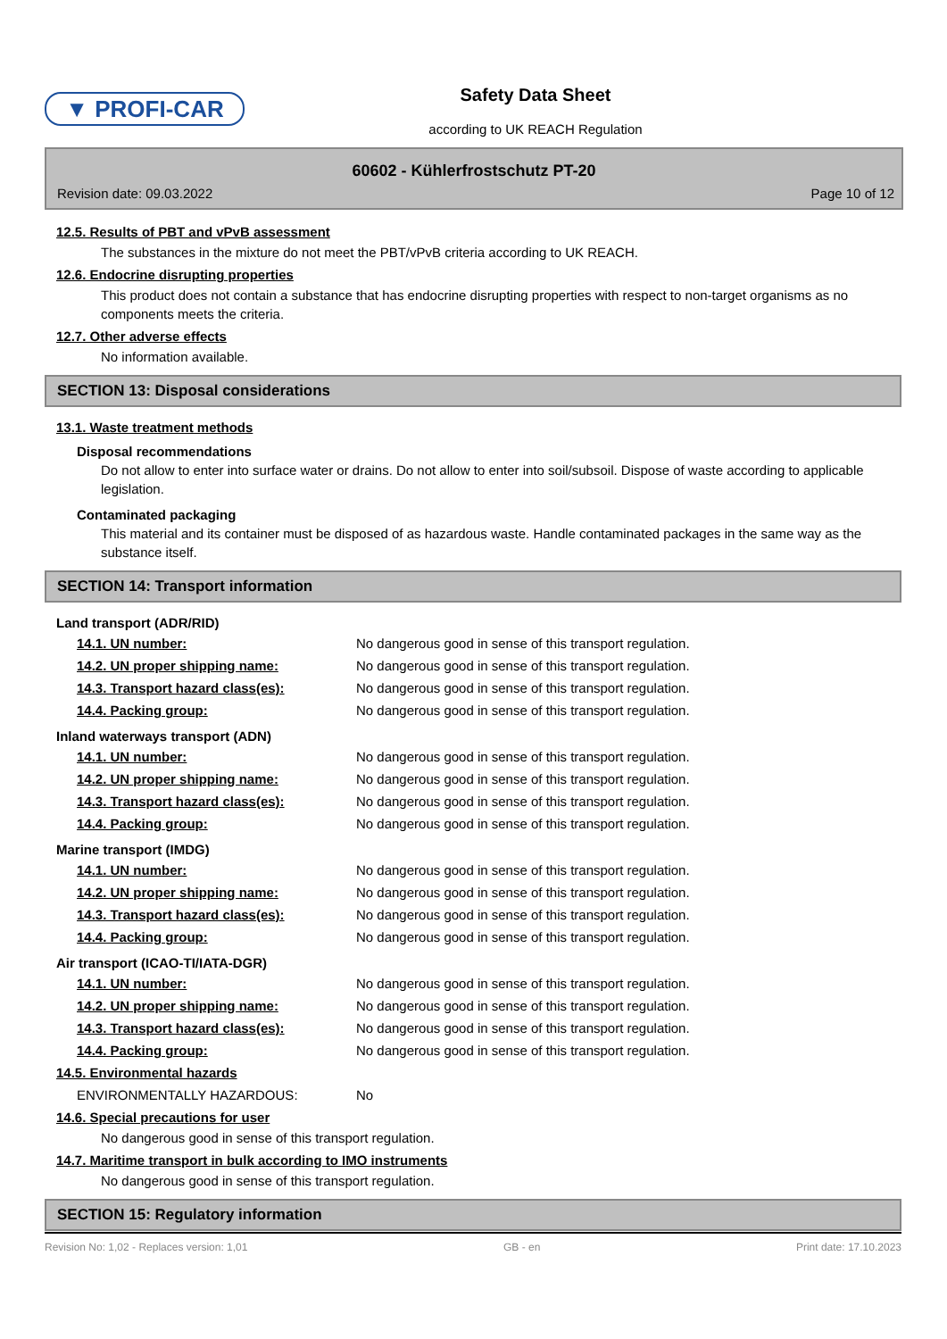▼ PROFI-CAR
Safety Data Sheet
according to UK REACH Regulation
60602 - Kühlerfrostschutz PT-20
Revision date: 09.03.2022 Page 10 of 12
12.5. Results of PBT and vPvB assessment
The substances in the mixture do not meet the PBT/vPvB criteria according to UK REACH.
12.6. Endocrine disrupting properties
This product does not contain a substance that has endocrine disrupting properties with respect to non-target organisms as no components meets the criteria.
12.7. Other adverse effects
No information available.
SECTION 13: Disposal considerations
13.1. Waste treatment methods
Disposal recommendations
Do not allow to enter into surface water or drains. Do not allow to enter into soil/subsoil. Dispose of waste according to applicable legislation.
Contaminated packaging
This material and its container must be disposed of as hazardous waste. Handle contaminated packages in the same way as the substance itself.
SECTION 14: Transport information
Land transport (ADR/RID)
| 14.1. UN number: | No dangerous good in sense of this transport regulation. |
| 14.2. UN proper shipping name: | No dangerous good in sense of this transport regulation. |
| 14.3. Transport hazard class(es): | No dangerous good in sense of this transport regulation. |
| 14.4. Packing group: | No dangerous good in sense of this transport regulation. |
Inland waterways transport (ADN)
| 14.1. UN number: | No dangerous good in sense of this transport regulation. |
| 14.2. UN proper shipping name: | No dangerous good in sense of this transport regulation. |
| 14.3. Transport hazard class(es): | No dangerous good in sense of this transport regulation. |
| 14.4. Packing group: | No dangerous good in sense of this transport regulation. |
Marine transport (IMDG)
| 14.1. UN number: | No dangerous good in sense of this transport regulation. |
| 14.2. UN proper shipping name: | No dangerous good in sense of this transport regulation. |
| 14.3. Transport hazard class(es): | No dangerous good in sense of this transport regulation. |
| 14.4. Packing group: | No dangerous good in sense of this transport regulation. |
Air transport (ICAO-TI/IATA-DGR)
| 14.1. UN number: | No dangerous good in sense of this transport regulation. |
| 14.2. UN proper shipping name: | No dangerous good in sense of this transport regulation. |
| 14.3. Transport hazard class(es): | No dangerous good in sense of this transport regulation. |
| 14.4. Packing group: | No dangerous good in sense of this transport regulation. |
14.5. Environmental hazards
| ENVIRONMENTALLY HAZARDOUS: | No |
14.6. Special precautions for user
No dangerous good in sense of this transport regulation.
14.7. Maritime transport in bulk according to IMO instruments
No dangerous good in sense of this transport regulation.
SECTION 15: Regulatory information
Revision No: 1,02 - Replaces version: 1,01 GB - en Print date: 17.10.2023